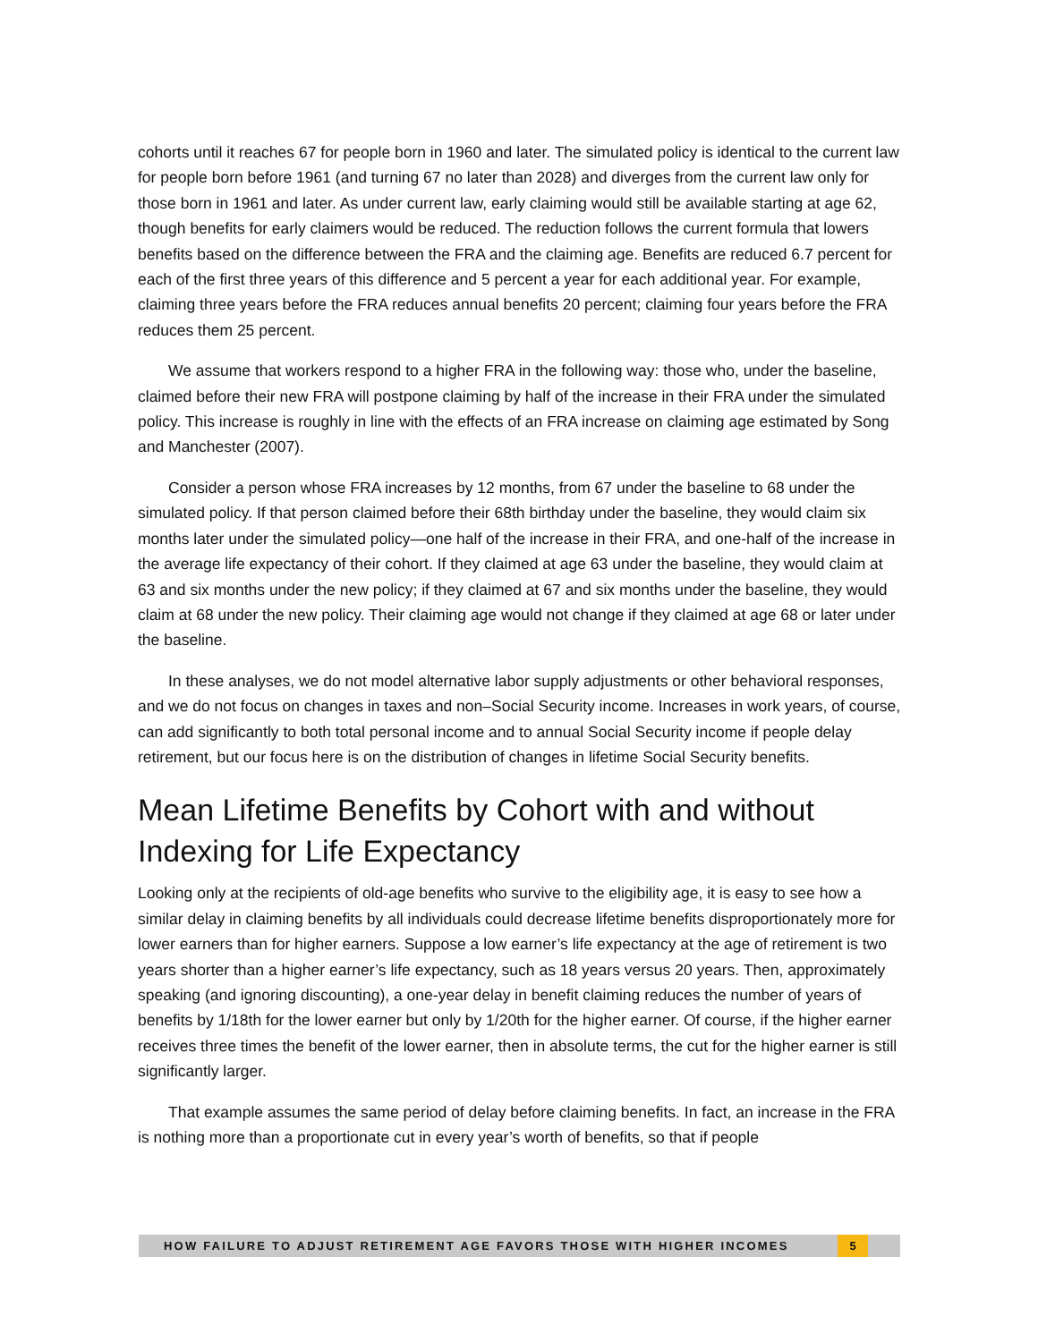cohorts until it reaches 67 for people born in 1960 and later. The simulated policy is identical to the current law for people born before 1961 (and turning 67 no later than 2028) and diverges from the current law only for those born in 1961 and later. As under current law, early claiming would still be available starting at age 62, though benefits for early claimers would be reduced. The reduction follows the current formula that lowers benefits based on the difference between the FRA and the claiming age. Benefits are reduced 6.7 percent for each of the first three years of this difference and 5 percent a year for each additional year. For example, claiming three years before the FRA reduces annual benefits 20 percent; claiming four years before the FRA reduces them 25 percent.
We assume that workers respond to a higher FRA in the following way: those who, under the baseline, claimed before their new FRA will postpone claiming by half of the increase in their FRA under the simulated policy. This increase is roughly in line with the effects of an FRA increase on claiming age estimated by Song and Manchester (2007).
Consider a person whose FRA increases by 12 months, from 67 under the baseline to 68 under the simulated policy. If that person claimed before their 68th birthday under the baseline, they would claim six months later under the simulated policy—one half of the increase in their FRA, and one-half of the increase in the average life expectancy of their cohort. If they claimed at age 63 under the baseline, they would claim at 63 and six months under the new policy; if they claimed at 67 and six months under the baseline, they would claim at 68 under the new policy. Their claiming age would not change if they claimed at age 68 or later under the baseline.
In these analyses, we do not model alternative labor supply adjustments or other behavioral responses, and we do not focus on changes in taxes and non–Social Security income. Increases in work years, of course, can add significantly to both total personal income and to annual Social Security income if people delay retirement, but our focus here is on the distribution of changes in lifetime Social Security benefits.
Mean Lifetime Benefits by Cohort with and without Indexing for Life Expectancy
Looking only at the recipients of old-age benefits who survive to the eligibility age, it is easy to see how a similar delay in claiming benefits by all individuals could decrease lifetime benefits disproportionately more for lower earners than for higher earners. Suppose a low earner’s life expectancy at the age of retirement is two years shorter than a higher earner’s life expectancy, such as 18 years versus 20 years. Then, approximately speaking (and ignoring discounting), a one-year delay in benefit claiming reduces the number of years of benefits by 1/18th for the lower earner but only by 1/20th for the higher earner. Of course, if the higher earner receives three times the benefit of the lower earner, then in absolute terms, the cut for the higher earner is still significantly larger.
That example assumes the same period of delay before claiming benefits. In fact, an increase in the FRA is nothing more than a proportionate cut in every year’s worth of benefits, so that if people
HOW FAILURE TO ADJUST RETIREMENT AGE FAVORS THOSE WITH HIGHER INCOMES 5